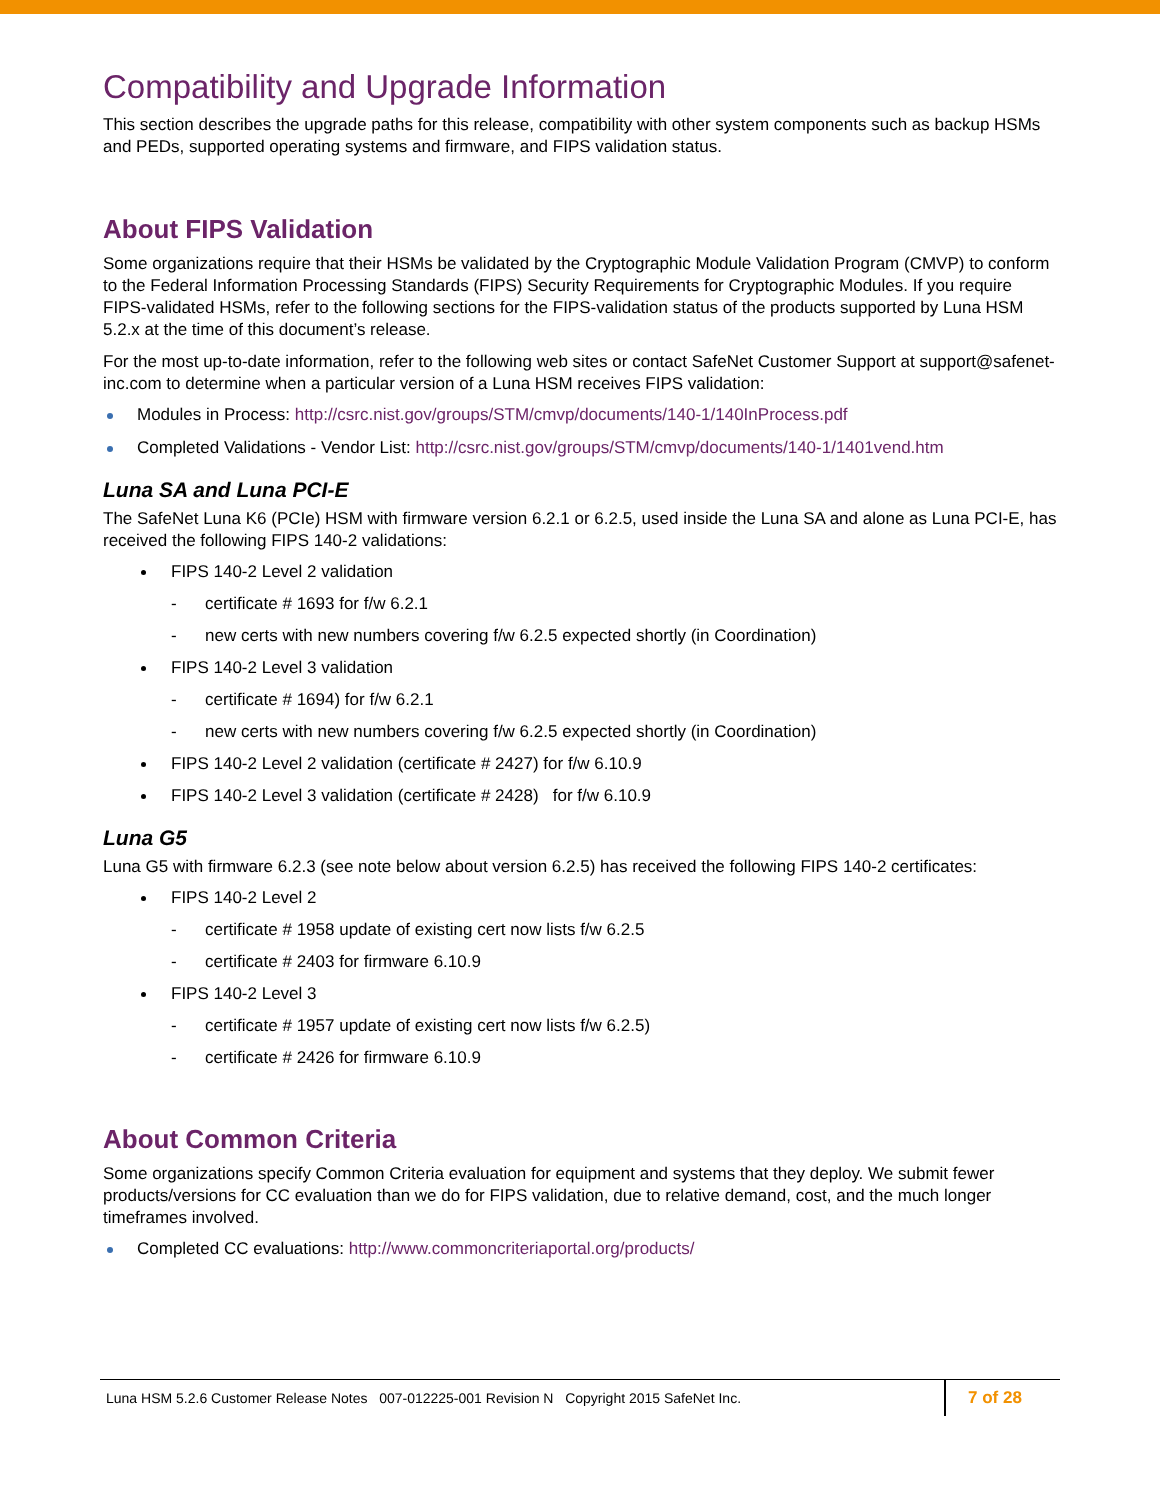Compatibility and Upgrade Information
This section describes the upgrade paths for this release, compatibility with other system components such as backup HSMs and PEDs, supported operating systems and firmware, and FIPS validation status.
About FIPS Validation
Some organizations require that their HSMs be validated by the Cryptographic Module Validation Program (CMVP) to conform to the Federal Information Processing Standards (FIPS) Security Requirements for Cryptographic Modules. If you require FIPS-validated HSMs, refer to the following sections for the FIPS-validation status of the products supported by Luna HSM 5.2.x at the time of this document’s release.
For the most up-to-date information, refer to the following web sites or contact SafeNet Customer Support at support@safenet-inc.com to determine when a particular version of a Luna HSM receives FIPS validation:
Modules in Process: http://csrc.nist.gov/groups/STM/cmvp/documents/140-1/140InProcess.pdf
Completed Validations - Vendor List: http://csrc.nist.gov/groups/STM/cmvp/documents/140-1/1401vend.htm
Luna SA and Luna PCI-E
The SafeNet Luna K6 (PCIe) HSM with firmware version 6.2.1 or 6.2.5, used inside the Luna SA and alone as Luna PCI-E, has received the following FIPS 140-2 validations:
FIPS 140-2 Level 2 validation
- certificate # 1693 for f/w 6.2.1
- new certs with new numbers covering f/w 6.2.5 expected shortly (in Coordination)
FIPS 140-2 Level 3 validation
- certificate # 1694) for f/w 6.2.1
- new certs with new numbers covering f/w 6.2.5 expected shortly (in Coordination)
FIPS 140-2 Level 2 validation (certificate # 2427) for f/w 6.10.9
FIPS 140-2 Level 3 validation (certificate # 2428) for f/w 6.10.9
Luna G5
Luna G5 with firmware 6.2.3 (see note below about version 6.2.5) has received the following FIPS 140-2 certificates:
FIPS 140-2 Level 2
- certificate # 1958 update of existing cert now lists f/w 6.2.5
- certificate # 2403 for firmware 6.10.9
FIPS 140-2 Level 3
- certificate # 1957 update of existing cert now lists f/w 6.2.5)
- certificate # 2426 for firmware 6.10.9
About Common Criteria
Some organizations specify Common Criteria evaluation for equipment and systems that they deploy. We submit fewer products/versions for CC evaluation than we do for FIPS validation, due to relative demand, cost, and the much longer timeframes involved.
Completed CC evaluations: http://www.commoncriteriaportal.org/products/
Luna HSM 5.2.6 Customer Release Notes 007-012225-001 Revision N Copyright 2015 SafeNet Inc.
7 of 28